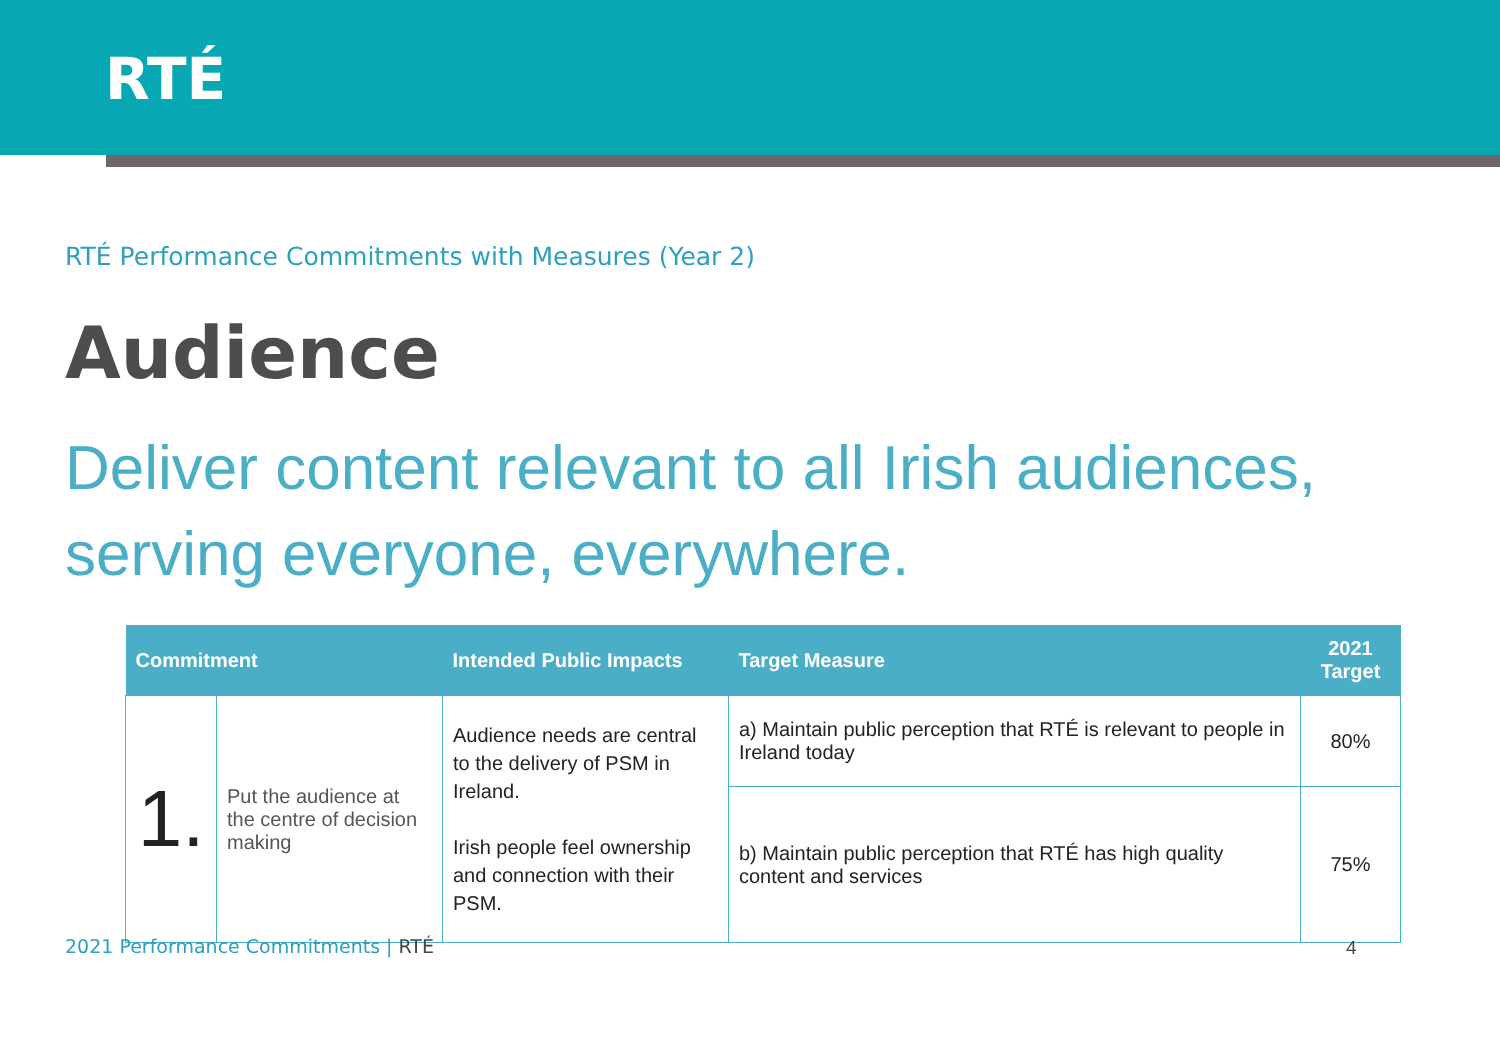RTÉ
RTÉ Performance Commitments with Measures (Year 2)
Audience
Deliver content relevant to all Irish audiences, serving everyone, everywhere.
| Commitment | | Intended Public Impacts | Target Measure | 2021 Target |
| --- | --- | --- | --- | --- |
| 1. | Put the audience at the centre of decision making | Audience needs are central to the delivery of PSM in Ireland. Irish people feel ownership and connection with their PSM. | a) Maintain public perception that RTÉ is relevant to people in Ireland today | 80% |
| | | | b) Maintain public perception that RTÉ has high quality content and services | 75% |
2021 Performance Commitments | RTÉ
4